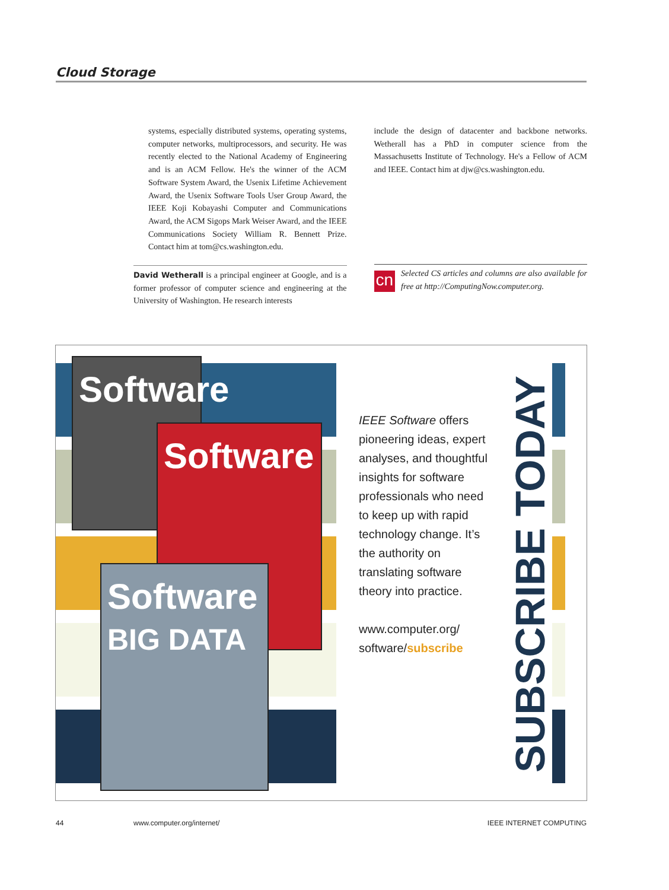Cloud Storage
systems, especially distributed systems, operating systems, computer networks, multiprocessors, and security. He was recently elected to the National Academy of Engineering and is an ACM Fellow. He's the winner of the ACM Software System Award, the Usenix Lifetime Achievement Award, the Usenix Software Tools User Group Award, the IEEE Koji Kobayashi Computer and Communications Award, the ACM Sigops Mark Weiser Award, and the IEEE Communications Society William R. Bennett Prize. Contact him at tom@cs.washington.edu.
David Wetherall is a principal engineer at Google, and is a former professor of computer science and engineering at the University of Washington. He research interests
include the design of datacenter and backbone networks. Wetherall has a PhD in computer science from the Massachusetts Institute of Technology. He's a Fellow of ACM and IEEE. Contact him at djw@cs.washington.edu.
cn
Selected CS articles and columns are also available for free at http://ComputingNow.computer.org.
Software
Software
Software
BIG DATA
IEEE Software offers pioneering ideas, expert analyses, and thoughtful insights for software professionals who need to keep up with rapid technology change. It’s the authority on translating software theory into practice.
www.computer.org/ software/subscribe
SUBSCRIBE TODAY
44 www.computer.org/internet/ IEEE INTERNET COMPUTING